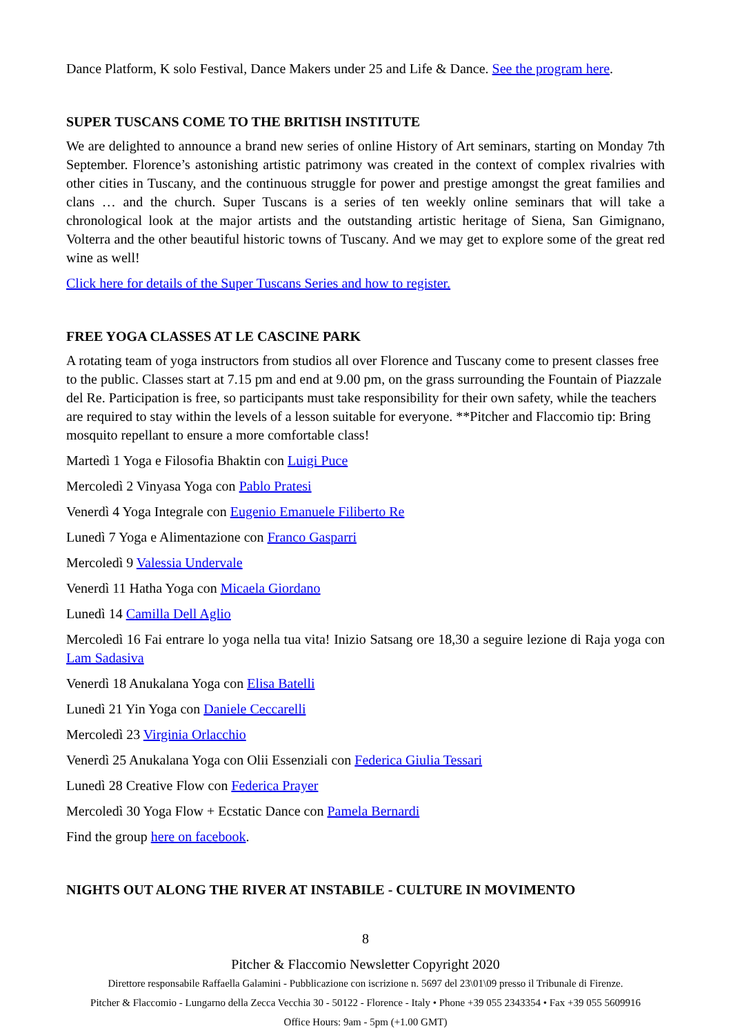Dance Platform, K solo Festival, Dance Makers under 25 and Life & Dance. See the program here.
SUPER TUSCANS COME TO THE BRITISH INSTITUTE
We are delighted to announce a brand new series of online History of Art seminars, starting on Monday 7th September. Florence’s astonishing artistic patrimony was created in the context of complex rivalries with other cities in Tuscany, and the continuous struggle for power and prestige amongst the great families and clans … and the church. Super Tuscans is a series of ten weekly online seminars that will take a chronological look at the major artists and the outstanding artistic heritage of Siena, San Gimignano, Volterra and the other beautiful historic towns of Tuscany. And we may get to explore some of the great red wine as well!
Click here for details of the Super Tuscans Series and how to register.
FREE YOGA CLASSES AT LE CASCINE PARK
A rotating team of yoga instructors from studios all over Florence and Tuscany come to present classes free to the public. Classes start at 7.15 pm and end at 9.00 pm, on the grass surrounding the Fountain of Piazzale del Re. Participation is free, so participants must take responsibility for their own safety, while the teachers are required to stay within the levels of a lesson suitable for everyone. **Pitcher and Flaccomio tip: Bring mosquito repellant to ensure a more comfortable class!
Martedì 1 Yoga e Filosofia Bhaktin con Luigi Puce
Mercoledì 2 Vinyasa Yoga con Pablo Pratesi
Venerdì 4 Yoga Integrale con Eugenio Emanuele Filiberto Re
Lunedì 7 Yoga e Alimentazione con Franco Gasparri
Mercoledì 9 Valessia Undervale
Venerdì 11 Hatha Yoga con Micaela Giordano
Lunedì 14 Camilla Dell Aglio
Mercoledì 16 Fai entrare lo yoga nella tua vita! Inizio Satsang ore 18,30 a seguire lezione di Raja yoga con Lam Sadasiva
Venerdì 18 Anukalana Yoga con Elisa Batelli
Lunedì 21 Yin Yoga con Daniele Ceccarelli
Mercoledì 23 Virginia Orlacchio
Venerdì 25 Anukalana Yoga con Olii Essenziali con Federica Giulia Tessari
Lunedì 28 Creative Flow con Federica Prayer
Mercoledì 30 Yoga Flow + Ecstatic Dance con Pamela Bernardi
Find the group here on facebook.
NIGHTS OUT ALONG THE RIVER AT INSTABILE - CULTURE IN MOVIMENTO
8
Pitcher & Flaccomio Newsletter Copyright 2020
Direttore responsabile Raffaella Galamini - Pubblicazione con iscrizione n. 5697 del 23\01\09 presso il Tribunale di Firenze.
Pitcher & Flaccomio - Lungarno della Zecca Vecchia 30 - 50122 - Florence - Italy • Phone +39 055 2343354 • Fax +39 055 5609916
Office Hours: 9am - 5pm (+1.00 GMT)